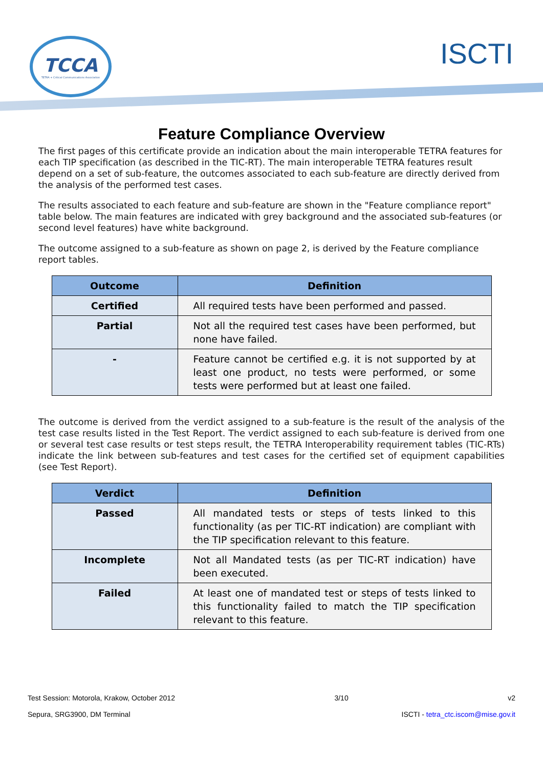TCCA
TETRA + Critical Communications Association
ISCTI
Feature Compliance Overview
The first pages of this certificate provide an indication about the main interoperable TETRA features for each TIP specification (as described in the TIC-RT). The main interoperable TETRA features result depend on a set of sub-feature, the outcomes associated to each sub-feature are directly derived from the analysis of the performed test cases.
The results associated to each feature and sub-feature are shown in the "Feature compliance report" table below. The main features are indicated with grey background and the associated sub-features (or second level features) have white background.
The outcome assigned to a sub-feature as shown on page 2, is derived by the Feature compliance report tables.
| Outcome | Definition |
| --- | --- |
| Certified | All required tests have been performed and passed. |
| Partial | Not all the required test cases have been performed, but none have failed. |
| - | Feature cannot be certified e.g. it is not supported by at least one product, no tests were performed, or some tests were performed but at least one failed. |
The outcome is derived from the verdict assigned to a sub-feature is the result of the analysis of the test case results listed in the Test Report. The verdict assigned to each sub-feature is derived from one or several test case results or test steps result, the TETRA Interoperability requirement tables (TIC-RTs) indicate the link between sub-features and test cases for the certified set of equipment capabilities (see Test Report).
| Verdict | Definition |
| --- | --- |
| Passed | All mandated tests or steps of tests linked to this functionality (as per TIC-RT indication) are compliant with the TIP specification relevant to this feature. |
| Incomplete | Not all Mandated tests (as per TIC-RT indication) have been executed. |
| Failed | At least one of mandated test or steps of tests linked to this functionality failed to match the TIP specification relevant to this feature. |
Test Session: Motorola, Krakow, October 2012 3/10 v2
Sepura, SRG3900, DM Terminal ISCTI - tetra_ctc.iscom@mise.gov.it